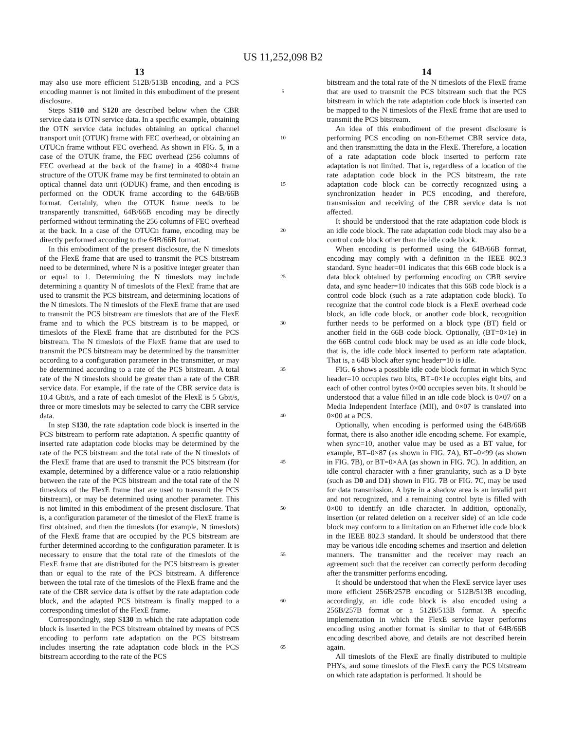US 11,252,098 B2
13
may also use more efficient 512B/513B encoding, and a PCS encoding manner is not limited in this embodiment of the present disclosure.
Steps S110 and S120 are described below when the CBR service data is OTN service data. In a specific example, obtaining the OTN service data includes obtaining an optical channel transport unit (OTUK) frame with FEC overhead, or obtaining an OTUCn frame without FEC overhead. As shown in FIG. 5, in a case of the OTUK frame, the FEC overhead (256 columns of FEC overhead at the back of the frame) in a 4080×4 frame structure of the OTUK frame may be first terminated to obtain an optical channel data unit (ODUK) frame, and then encoding is performed on the ODUK frame according to the 64B/66B format. Certainly, when the OTUK frame needs to be transparently transmitted, 64B/66B encoding may be directly performed without terminating the 256 columns of FEC overhead at the back. In a case of the OTUCn frame, encoding may be directly performed according to the 64B/66B format.
In this embodiment of the present disclosure, the N timeslots of the FlexE frame that are used to transmit the PCS bitstream need to be determined, where N is a positive integer greater than or equal to 1. Determining the N timeslots may include determining a quantity N of timeslots of the FlexE frame that are used to transmit the PCS bitstream, and determining locations of the N timeslots. The N timeslots of the FlexE frame that are used to transmit the PCS bitstream are timeslots that are of the FlexE frame and to which the PCS bitstream is to be mapped, or timeslots of the FlexE frame that are distributed for the PCS bitstream. The N timeslots of the FlexE frame that are used to transmit the PCS bitstream may be determined by the transmitter according to a configuration parameter in the transmitter, or may be determined according to a rate of the PCS bitstream. A total rate of the N timeslots should be greater than a rate of the CBR service data. For example, if the rate of the CBR service data is 10.4 Gbit/s, and a rate of each timeslot of the FlexE is 5 Gbit/s, three or more timeslots may be selected to carry the CBR service data.
In step S130, the rate adaptation code block is inserted in the PCS bitstream to perform rate adaptation. A specific quantity of inserted rate adaptation code blocks may be determined by the rate of the PCS bitstream and the total rate of the N timeslots of the FlexE frame that are used to transmit the PCS bitstream (for example, determined by a difference value or a ratio relationship between the rate of the PCS bitstream and the total rate of the N timeslots of the FlexE frame that are used to transmit the PCS bitstream), or may be determined using another parameter. This is not limited in this embodiment of the present disclosure. That is, a configuration parameter of the timeslot of the FlexE frame is first obtained, and then the timeslots (for example, N timeslots) of the FlexE frame that are occupied by the PCS bitstream are further determined according to the configuration parameter. It is necessary to ensure that the total rate of the timeslots of the FlexE frame that are distributed for the PCS bitstream is greater than or equal to the rate of the PCS bitstream. A difference between the total rate of the timeslots of the FlexE frame and the rate of the CBR service data is offset by the rate adaptation code block, and the adapted PCS bitstream is finally mapped to a corresponding timeslot of the FlexE frame.
Correspondingly, step S130 in which the rate adaptation code block is inserted in the PCS bitstream obtained by means of PCS encoding to perform rate adaptation on the PCS bitstream includes inserting the rate adaptation code block in the PCS bitstream according to the rate of the PCS
5
10
15
20
25
30
35
40
45
50
55
60
65
14
bitstream and the total rate of the N timeslots of the FlexE frame that are used to transmit the PCS bitstream such that the PCS bitstream in which the rate adaptation code block is inserted can be mapped to the N timeslots of the FlexE frame that are used to transmit the PCS bitstream.
An idea of this embodiment of the present disclosure is performing PCS encoding on non-Ethernet CBR service data, and then transmitting the data in the FlexE. Therefore, a location of a rate adaptation code block inserted to perform rate adaptation is not limited. That is, regardless of a location of the rate adaptation code block in the PCS bitstream, the rate adaptation code block can be correctly recognized using a synchronization header in PCS encoding, and therefore, transmission and receiving of the CBR service data is not affected.
It should be understood that the rate adaptation code block is an idle code block. The rate adaptation code block may also be a control code block other than the idle code block.
When encoding is performed using the 64B/66B format, encoding may comply with a definition in the IEEE 802.3 standard. Sync header=01 indicates that this 66B code block is a data block obtained by performing encoding on CBR service data, and sync header=10 indicates that this 66B code block is a control code block (such as a rate adaptation code block). To recognize that the control code block is a FlexE overhead code block, an idle code block, or another code block, recognition further needs to be performed on a block type (BT) field or another field in the 66B code block. Optionally, (BT=0×1e) in the 66B control code block may be used as an idle code block, that is, the idle code block inserted to perform rate adaptation. That is, a 64B block after sync header=10 is idle.
FIG. 6 shows a possible idle code block format in which Sync header=10 occupies two bits, BT=0×1e occupies eight bits, and each of other control bytes 0×00 occupies seven bits. It should be understood that a value filled in an idle code block is 0×07 on a Media Independent Interface (MII), and 0×07 is translated into 0×00 at a PCS.
Optionally, when encoding is performed using the 64B/66B format, there is also another idle encoding scheme. For example, when sync=10, another value may be used as a BT value, for example, BT=0×87 (as shown in FIG. 7 A), BT=0×99 (as shown in FIG. 7 B), or BT=0×AA (as shown in FIG. 7 C). In addition, an idle control character with a finer granularity, such as a D byte (such as D0 and D1) shown in FIG. 7 B or FIG. 7 C, may be used for data transmission. A byte in a shadow area is an invalid part and not recognized, and a remaining control byte is filled with 0×00 to identify an idle character. In addition, optionally, insertion (or related deletion on a receiver side) of an idle code block may conform to a limitation on an Ethernet idle code block in the IEEE 802.3 standard. It should be understood that there may be various idle encoding schemes and insertion and deletion manners. The transmitter and the receiver may reach an agreement such that the receiver can correctly perform decoding after the transmitter performs encoding.
It should be understood that when the FlexE service layer uses more efficient 256B/257B encoding or 512B/513B encoding, accordingly, an idle code block is also encoded using a 256B/257B format or a 512B/513B format. A specific implementation in which the FlexE service layer performs encoding using another format is similar to that of 64B/66B encoding described above, and details are not described herein again.
All timeslots of the FlexE are finally distributed to multiple PHYs, and some timeslots of the FlexE carry the PCS bitstream on which rate adaptation is performed. It should be